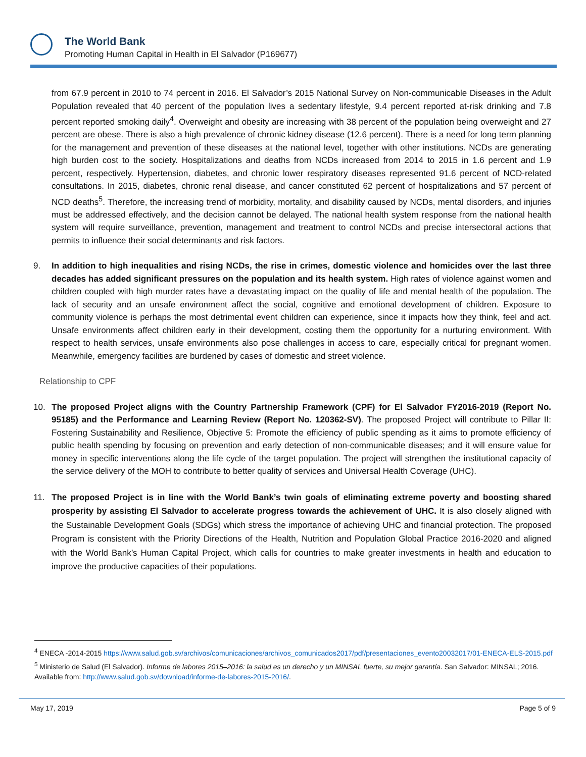The World Bank
Promoting Human Capital in Health in El Salvador (P169677)
from 67.9 percent in 2010 to 74 percent in 2016. El Salvador’s 2015 National Survey on Non-communicable Diseases in the Adult Population revealed that 40 percent of the population lives a sedentary lifestyle, 9.4 percent reported at-risk drinking and 7.8 percent reported smoking daily<sup>4</sup>. Overweight and obesity are increasing with 38 percent of the population being overweight and 27 percent are obese. There is also a high prevalence of chronic kidney disease (12.6 percent). There is a need for long term planning for the management and prevention of these diseases at the national level, together with other institutions. NCDs are generating high burden cost to the society. Hospitalizations and deaths from NCDs increased from 2014 to 2015 in 1.6 percent and 1.9 percent, respectively. Hypertension, diabetes, and chronic lower respiratory diseases represented 91.6 percent of NCD-related consultations. In 2015, diabetes, chronic renal disease, and cancer constituted 62 percent of hospitalizations and 57 percent of NCD deaths<sup>5</sup>. Therefore, the increasing trend of morbidity, mortality, and disability caused by NCDs, mental disorders, and injuries must be addressed effectively, and the decision cannot be delayed. The national health system response from the national health system will require surveillance, prevention, management and treatment to control NCDs and precise intersectoral actions that permits to influence their social determinants and risk factors.
9. In addition to high inequalities and rising NCDs, the rise in crimes, domestic violence and homicides over the last three decades has added significant pressures on the population and its health system. High rates of violence against women and children coupled with high murder rates have a devastating impact on the quality of life and mental health of the population. The lack of security and an unsafe environment affect the social, cognitive and emotional development of children. Exposure to community violence is perhaps the most detrimental event children can experience, since it impacts how they think, feel and act. Unsafe environments affect children early in their development, costing them the opportunity for a nurturing environment. With respect to health services, unsafe environments also pose challenges in access to care, especially critical for pregnant women. Meanwhile, emergency facilities are burdened by cases of domestic and street violence.
Relationship to CPF
10. The proposed Project aligns with the Country Partnership Framework (CPF) for El Salvador FY2016-2019 (Report No. 95185) and the Performance and Learning Review (Report No. 120362-SV). The proposed Project will contribute to Pillar II: Fostering Sustainability and Resilience, Objective 5: Promote the efficiency of public spending as it aims to promote efficiency of public health spending by focusing on prevention and early detection of non-communicable diseases; and it will ensure value for money in specific interventions along the life cycle of the target population. The project will strengthen the institutional capacity of the service delivery of the MOH to contribute to better quality of services and Universal Health Coverage (UHC).
11. The proposed Project is in line with the World Bank’s twin goals of eliminating extreme poverty and boosting shared prosperity by assisting El Salvador to accelerate progress towards the achievement of UHC. It is also closely aligned with the Sustainable Development Goals (SDGs) which stress the importance of achieving UHC and financial protection. The proposed Program is consistent with the Priority Directions of the Health, Nutrition and Population Global Practice 2016-2020 and aligned with the World Bank’s Human Capital Project, which calls for countries to make greater investments in health and education to improve the productive capacities of their populations.
<sup>4</sup> ENECA -2014-2015 https://www.salud.gob.sv/archivos/comunicaciones/archivos_comunicados2017/pdf/presentaciones_evento20032017/01-ENECA-ELS-2015.pdf
<sup>5</sup> Ministerio de Salud (El Salvador). Informe de labores 2015–2016: la salud es un derecho y un MINSAL fuerte, su mejor garantía. San Salvador: MINSAL; 2016. Available from: http://www.salud.gob.sv/download/informe-de-labores-2015-2016/.
May 17, 2019 Page 5 of 9